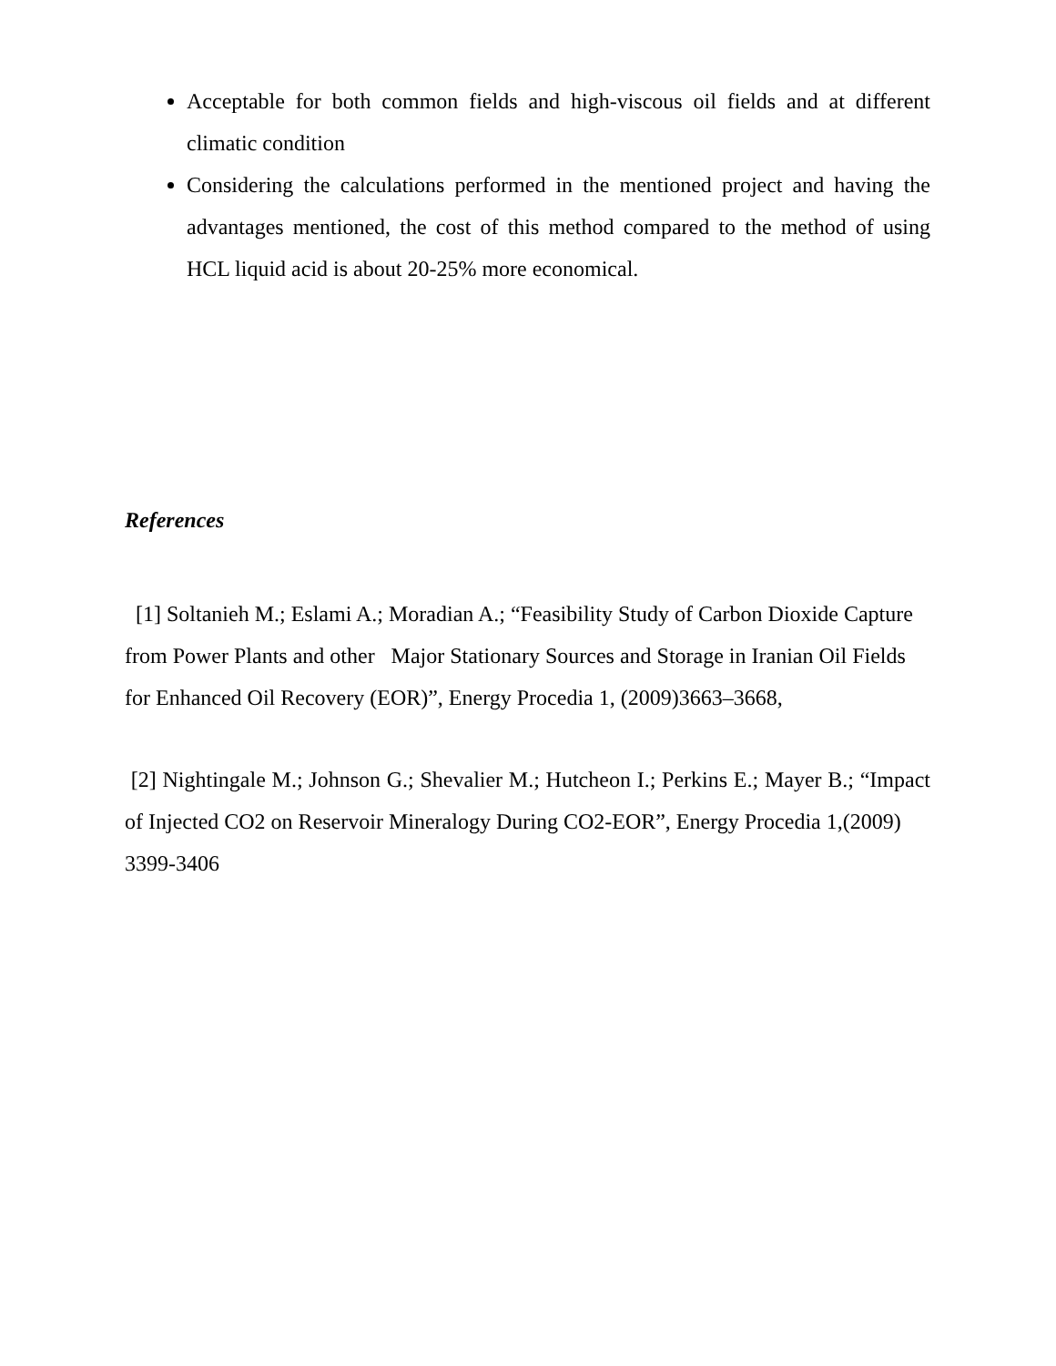Acceptable for both common fields and high-viscous oil fields and at different climatic condition
Considering the calculations performed in the mentioned project and having the advantages mentioned, the cost of this method compared to the method of using HCL liquid acid is about 20-25% more economical.
References
[1] Soltanieh M.; Eslami A.; Moradian A.; “Feasibility Study of Carbon Dioxide Capture from Power Plants and other Major Stationary Sources and Storage in Iranian Oil Fields for Enhanced Oil Recovery (EOR)”, Energy Procedia 1, (2009)3663–3668,
[2] Nightingale M.; Johnson G.; Shevalier M.; Hutcheon I.; Perkins E.; Mayer B.; “Impact of Injected CO2 on Reservoir Mineralogy During CO2-EOR”, Energy Procedia 1,(2009)
3399-3406